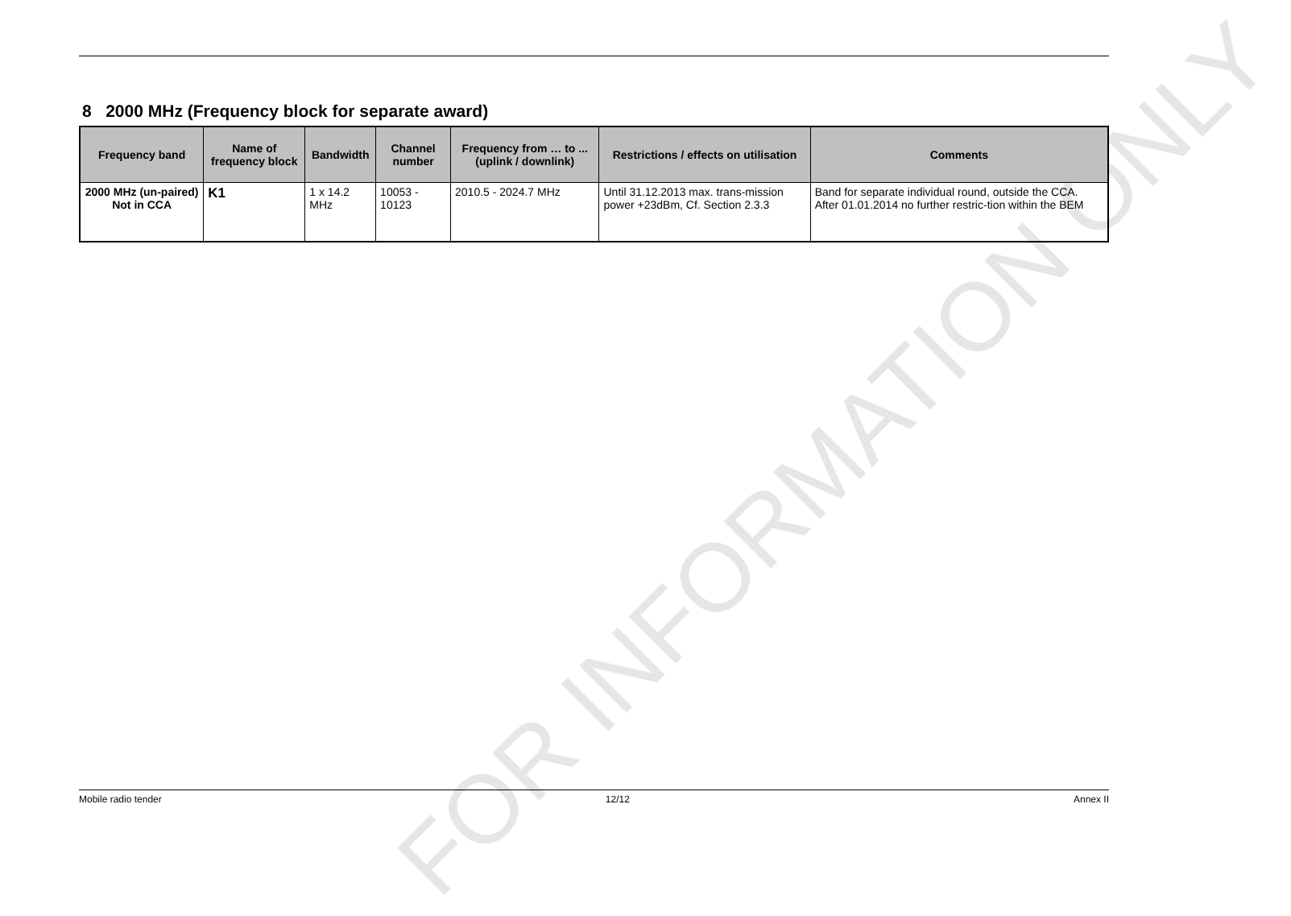FOR INFORMATION ONLY
8 2000 MHz (Frequency block for separate award)
| Frequency band | Name of frequency block | Bandwidth | Channel number | Frequency from … to ... (uplink / downlink) | Restrictions / effects on utilisation | Comments |
| --- | --- | --- | --- | --- | --- | --- |
| 2000 MHz (un-paired) Not in CCA | K1 | 1 x 14.2 MHz | 10053 - 10123 | 2010.5 - 2024.7 MHz | Until 31.12.2013 max. trans-mission power +23dBm, Cf. Section 2.3.3 | Band for separate individual round, outside the CCA. After 01.01.2014 no further restric-tion within the BEM |
Mobile radio tender 12/12 Annex II